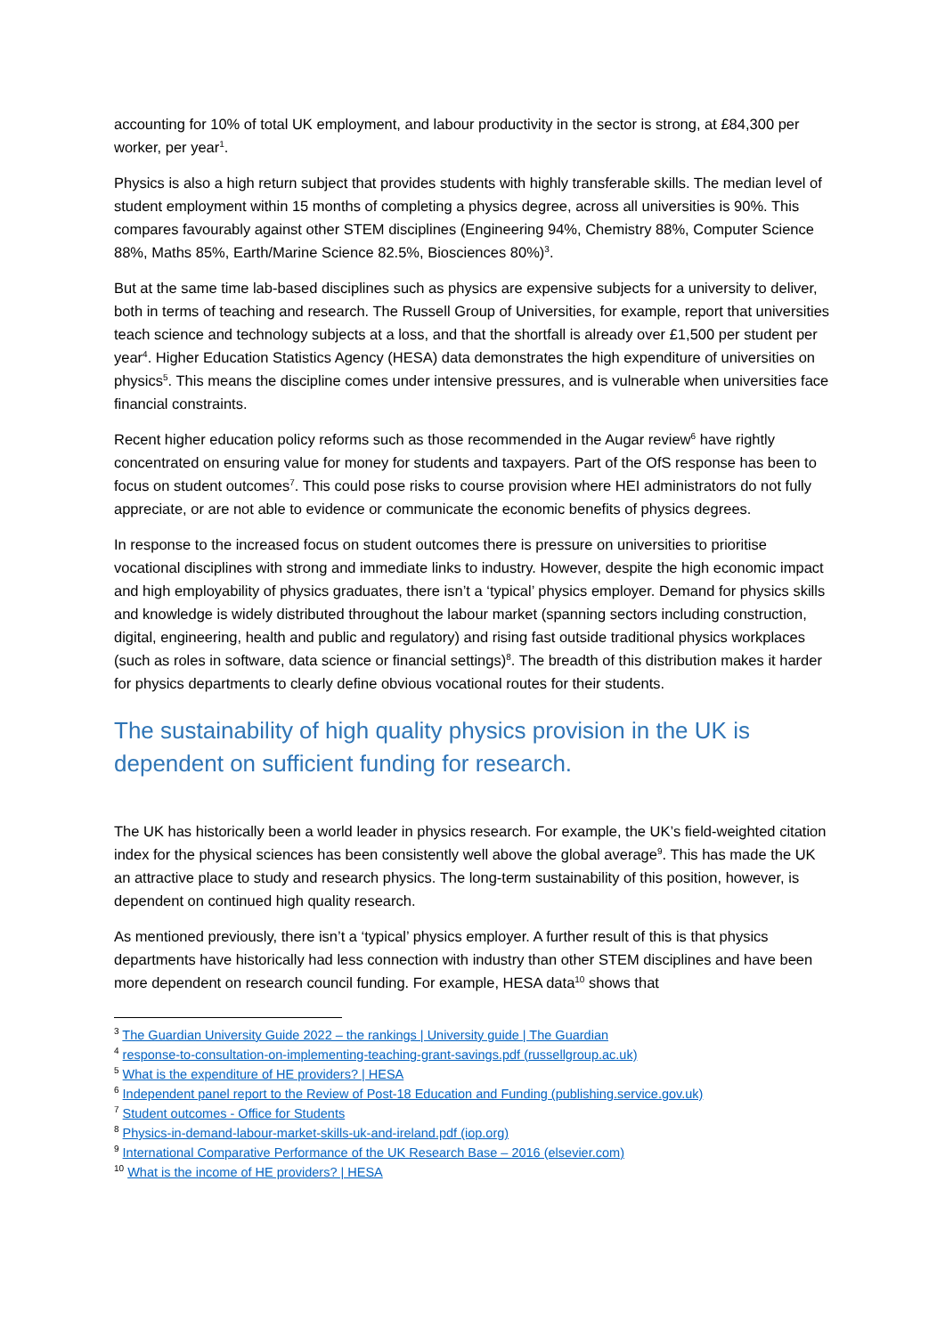accounting for 10% of total UK employment, and labour productivity in the sector is strong, at £84,300 per worker, per year<sup>1</sup>.
Physics is also a high return subject that provides students with highly transferable skills. The median level of student employment within 15 months of completing a physics degree, across all universities is 90%. This compares favourably against other STEM disciplines (Engineering 94%, Chemistry 88%, Computer Science 88%, Maths 85%, Earth/Marine Science 82.5%, Biosciences 80%)<sup>3</sup>.
But at the same time lab-based disciplines such as physics are expensive subjects for a university to deliver, both in terms of teaching and research. The Russell Group of Universities, for example, report that universities teach science and technology subjects at a loss, and that the shortfall is already over £1,500 per student per year<sup>4</sup>. Higher Education Statistics Agency (HESA) data demonstrates the high expenditure of universities on physics<sup>5</sup>. This means the discipline comes under intensive pressures, and is vulnerable when universities face financial constraints.
Recent higher education policy reforms such as those recommended in the Augar review<sup>6</sup> have rightly concentrated on ensuring value for money for students and taxpayers. Part of the OfS response has been to focus on student outcomes<sup>7</sup>. This could pose risks to course provision where HEI administrators do not fully appreciate, or are not able to evidence or communicate the economic benefits of physics degrees.
In response to the increased focus on student outcomes there is pressure on universities to prioritise vocational disciplines with strong and immediate links to industry. However, despite the high economic impact and high employability of physics graduates, there isn’t a ‘typical’ physics employer. Demand for physics skills and knowledge is widely distributed throughout the labour market (spanning sectors including construction, digital, engineering, health and public and regulatory) and rising fast outside traditional physics workplaces (such as roles in software, data science or financial settings)<sup>8</sup>. The breadth of this distribution makes it harder for physics departments to clearly define obvious vocational routes for their students.
The sustainability of high quality physics provision in the UK is dependent on sufficient funding for research.
The UK has historically been a world leader in physics research. For example, the UK’s field-weighted citation index for the physical sciences has been consistently well above the global average<sup>9</sup>. This has made the UK an attractive place to study and research physics. The long-term sustainability of this position, however, is dependent on continued high quality research.
As mentioned previously, there isn’t a ‘typical’ physics employer. A further result of this is that physics departments have historically had less connection with industry than other STEM disciplines and have been more dependent on research council funding. For example, HESA data<sup>10</sup> shows that
<sup>3</sup> The Guardian University Guide 2022 – the rankings | University guide | The Guardian
<sup>4</sup> response-to-consultation-on-implementing-teaching-grant-savings.pdf (russellgroup.ac.uk)
<sup>5</sup> What is the expenditure of HE providers? | HESA
<sup>6</sup> Independent panel report to the Review of Post-18 Education and Funding (publishing.service.gov.uk)
<sup>7</sup> Student outcomes - Office for Students
<sup>8</sup> Physics-in-demand-labour-market-skills-uk-and-ireland.pdf (iop.org)
<sup>9</sup> International Comparative Performance of the UK Research Base – 2016 (elsevier.com)
<sup>10</sup> What is the income of HE providers? | HESA